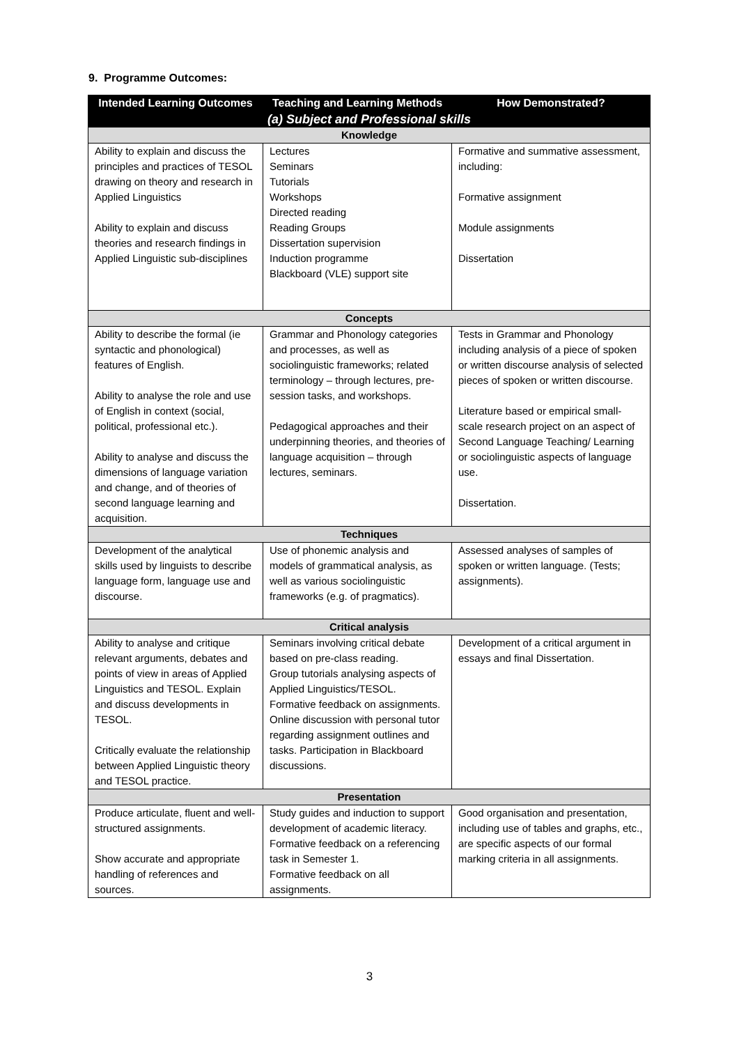9. Programme Outcomes:
| Intended Learning Outcomes | Teaching and Learning Methods | How Demonstrated? |
| --- | --- | --- |
| (a) Subject and Professional skills | | |
| Knowledge | | |
| Ability to explain and discuss the principles and practices of TESOL drawing on theory and research in Applied Linguistics Ability to explain and discuss theories and research findings in Applied Linguistic sub-disciplines | Lectures Seminars Tutorials Workshops Directed reading Reading Groups Dissertation supervision Induction programme Blackboard (VLE) support site | Formative and summative assessment, including: Formative assignment Module assignments Dissertation |
| Concepts | | |
| Ability to describe the formal (ie syntactic and phonological) features of English. Ability to analyse the role and use of English in context (social, political, professional etc.). Ability to analyse and discuss the dimensions of language variation and change, and of theories of second language learning and acquisition. | Grammar and Phonology categories and processes, as well as sociolinguistic frameworks; related terminology – through lectures, pre-session tasks, and workshops. Pedagogical approaches and their underpinning theories, and theories of language acquisition – through lectures, seminars. | Tests in Grammar and Phonology including analysis of a piece of spoken or written discourse analysis of selected pieces of spoken or written discourse. Literature based or empirical small-scale research project on an aspect of Second Language Teaching/ Learning or sociolinguistic aspects of language use. Dissertation. |
| Techniques | | |
| Development of the analytical skills used by linguists to describe language form, language use and discourse. | Use of phonemic analysis and models of grammatical analysis, as well as various sociolinguistic frameworks (e.g. of pragmatics). | Assessed analyses of samples of spoken or written language. (Tests; assignments). |
| Critical analysis | | |
| Ability to analyse and critique relevant arguments, debates and points of view in areas of Applied Linguistics and TESOL. Explain and discuss developments in TESOL. Critically evaluate the relationship between Applied Linguistic theory and TESOL practice. | Seminars involving critical debate based on pre-class reading. Group tutorials analysing aspects of Applied Linguistics/TESOL. Formative feedback on assignments. Online discussion with personal tutor regarding assignment outlines and tasks. Participation in Blackboard discussions. | Development of a critical argument in essays and final Dissertation. |
| Presentation | | |
| Produce articulate, fluent and well-structured assignments. Show accurate and appropriate handling of references and sources. | Study guides and induction to support development of academic literacy. Formative feedback on a referencing task in Semester 1. Formative feedback on all assignments. | Good organisation and presentation, including use of tables and graphs, etc., are specific aspects of our formal marking criteria in all assignments. |
3